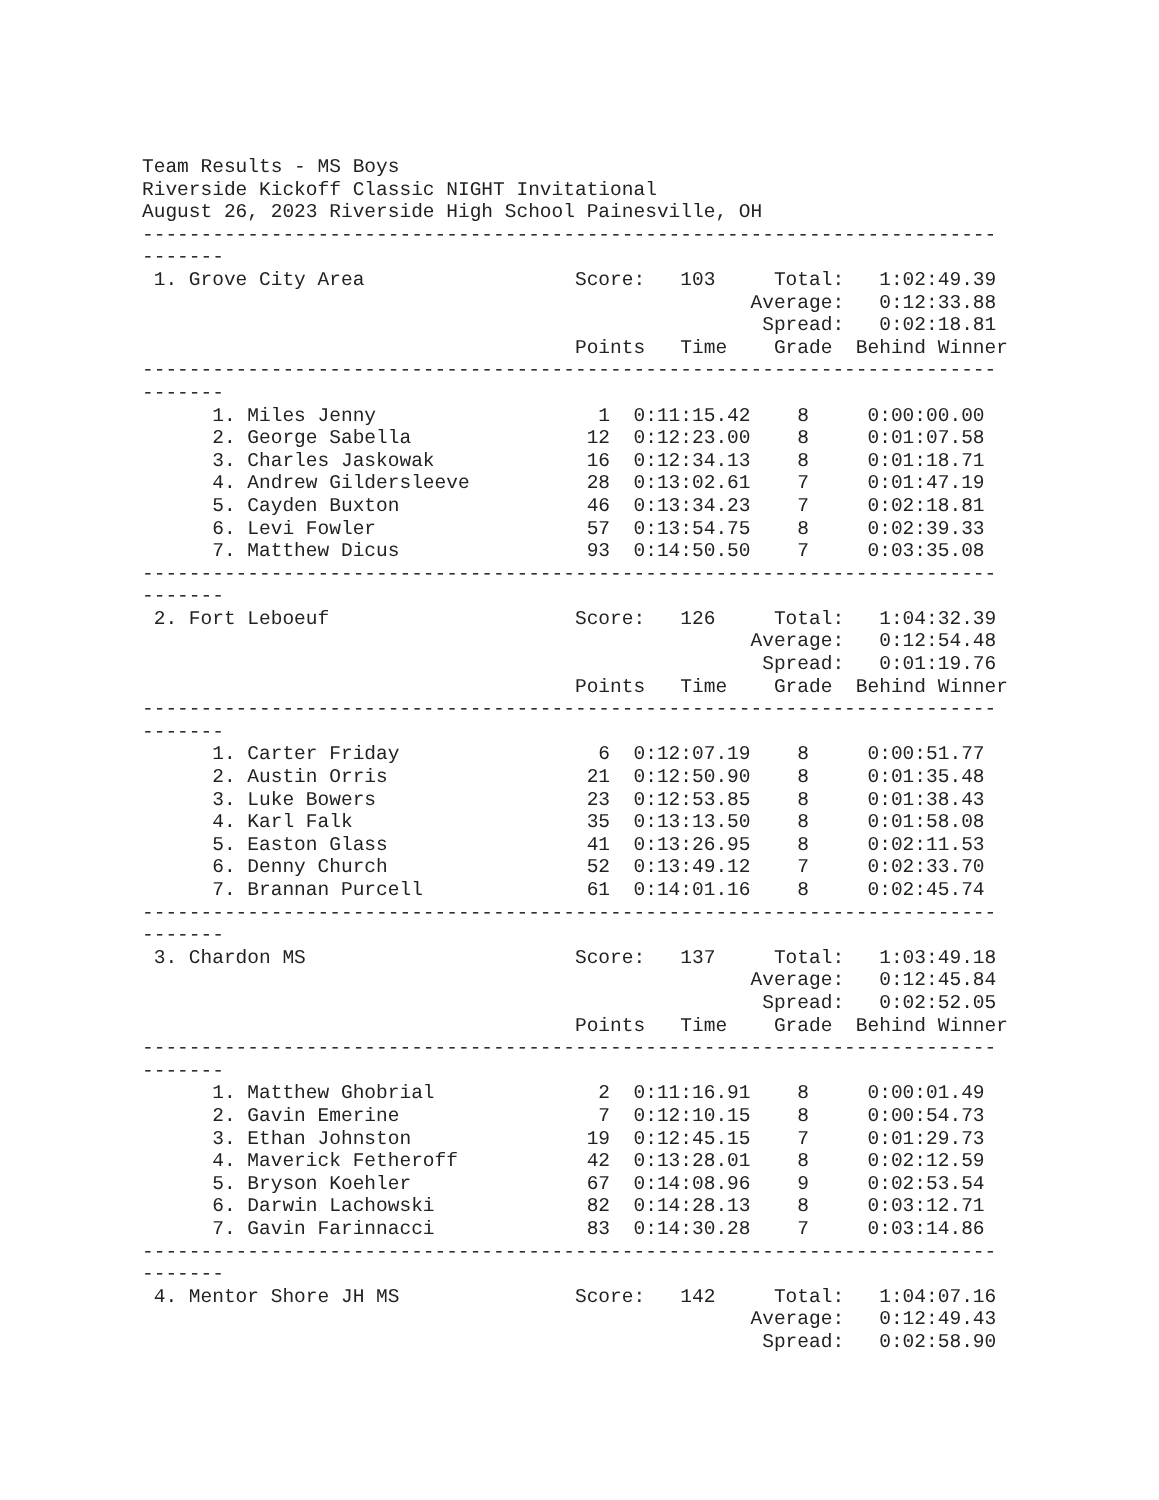Team Results - MS Boys
Riverside Kickoff Classic NIGHT Invitational
August 26, 2023 Riverside High School Painesville, OH
-------------------------------------------------------------------------
-------
 1. Grove City Area                  Score:   103     Total:   1:02:49.39
                                                    Average:   0:12:33.88
                                                     Spread:   0:02:18.81
                                     Points   Time    Grade  Behind Winner
-------------------------------------------------------------------------
-------
      1. Miles Jenny                   1  0:11:15.42    8     0:00:00.00
      2. George Sabella               12  0:12:23.00    8     0:01:07.58
      3. Charles Jaskowak             16  0:12:34.13    8     0:01:18.71
      4. Andrew Gildersleeve          28  0:13:02.61    7     0:01:47.19
      5. Cayden Buxton                46  0:13:34.23    7     0:02:18.81
      6. Levi Fowler                  57  0:13:54.75    8     0:02:39.33
      7. Matthew Dicus                93  0:14:50.50    7     0:03:35.08
-------------------------------------------------------------------------
-------
 2. Fort Leboeuf                     Score:   126     Total:   1:04:32.39
                                                    Average:   0:12:54.48
                                                     Spread:   0:01:19.76
                                     Points   Time    Grade  Behind Winner
-------------------------------------------------------------------------
-------
      1. Carter Friday                 6  0:12:07.19    8     0:00:51.77
      2. Austin Orris                 21  0:12:50.90    8     0:01:35.48
      3. Luke Bowers                  23  0:12:53.85    8     0:01:38.43
      4. Karl Falk                    35  0:13:13.50    8     0:01:58.08
      5. Easton Glass                 41  0:13:26.95    8     0:02:11.53
      6. Denny Church                 52  0:13:49.12    7     0:02:33.70
      7. Brannan Purcell              61  0:14:01.16    8     0:02:45.74
-------------------------------------------------------------------------
-------
 3. Chardon MS                       Score:   137     Total:   1:03:49.18
                                                    Average:   0:12:45.84
                                                     Spread:   0:02:52.05
                                     Points   Time    Grade  Behind Winner
-------------------------------------------------------------------------
-------
      1. Matthew Ghobrial              2  0:11:16.91    8     0:00:01.49
      2. Gavin Emerine                 7  0:12:10.15    8     0:00:54.73
      3. Ethan Johnston               19  0:12:45.15    7     0:01:29.73
      4. Maverick Fetheroff           42  0:13:28.01    8     0:02:12.59
      5. Bryson Koehler               67  0:14:08.96    9     0:02:53.54
      6. Darwin Lachowski             82  0:14:28.13    8     0:03:12.71
      7. Gavin Farinnacci             83  0:14:30.28    7     0:03:14.86
-------------------------------------------------------------------------
-------
 4. Mentor Shore JH MS               Score:   142     Total:   1:04:07.16
                                                    Average:   0:12:49.43
                                                     Spread:   0:02:58.90